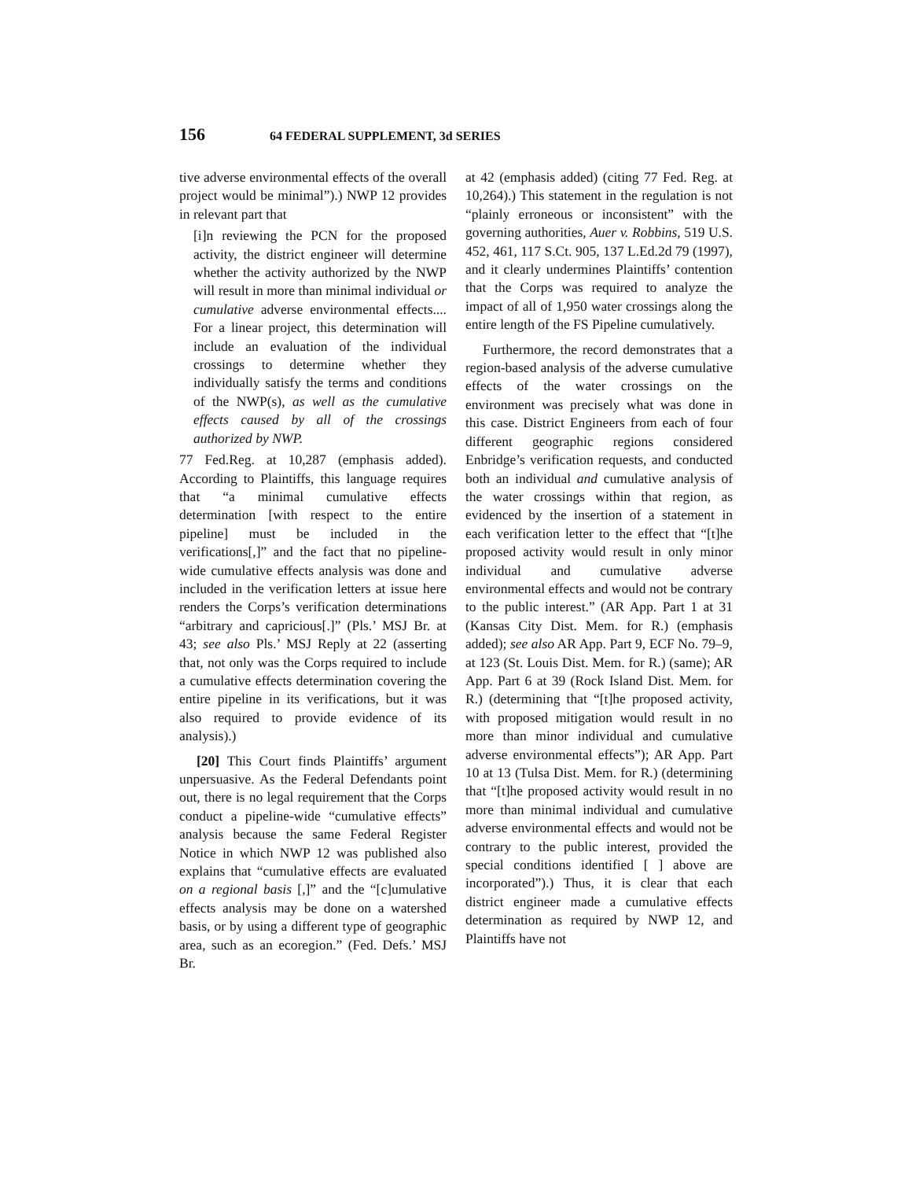156 64 FEDERAL SUPPLEMENT, 3d SERIES
tive adverse environmental effects of the overall project would be minimal”).) NWP 12 provides in relevant part that
[i]n reviewing the PCN for the proposed activity, the district engineer will determine whether the activity authorized by the NWP will result in more than minimal individual or cumulative adverse environmental effects.... For a linear project, this determination will include an evaluation of the individual crossings to determine whether they individually satisfy the terms and conditions of the NWP(s), as well as the cumulative effects caused by all of the crossings authorized by NWP.
77 Fed.Reg. at 10,287 (emphasis added). According to Plaintiffs, this language requires that “a minimal cumulative effects determination [with respect to the entire pipeline] must be included in the verifications[,]” and the fact that no pipeline-wide cumulative effects analysis was done and included in the verification letters at issue here renders the Corps’s verification determinations “arbitrary and capricious[.]” (Pls.’ MSJ Br. at 43; see also Pls.’ MSJ Reply at 22 (asserting that, not only was the Corps required to include a cumulative effects determination covering the entire pipeline in its verifications, but it was also required to provide evidence of its analysis).)
[20] This Court finds Plaintiffs’ argument unpersuasive. As the Federal Defendants point out, there is no legal requirement that the Corps conduct a pipeline-wide “cumulative effects” analysis because the same Federal Register Notice in which NWP 12 was published also explains that “cumulative effects are evaluated on a regional basis [,]” and the “[c]umulative effects analysis may be done on a watershed basis, or by using a different type of geographic area, such as an ecoregion.” (Fed. Defs.’ MSJ Br.
at 42 (emphasis added) (citing 77 Fed. Reg. at 10,264).) This statement in the regulation is not “plainly erroneous or inconsistent” with the governing authorities, Auer v. Robbins, 519 U.S. 452, 461, 117 S.Ct. 905, 137 L.Ed.2d 79 (1997), and it clearly undermines Plaintiffs’ contention that the Corps was required to analyze the impact of all of 1,950 water crossings along the entire length of the FS Pipeline cumulatively.
Furthermore, the record demonstrates that a region-based analysis of the adverse cumulative effects of the water crossings on the environment was precisely what was done in this case. District Engineers from each of four different geographic regions considered Enbridge’s verification requests, and conducted both an individual and cumulative analysis of the water crossings within that region, as evidenced by the insertion of a statement in each verification letter to the effect that “[t]he proposed activity would result in only minor individual and cumulative adverse environmental effects and would not be contrary to the public interest.” (AR App. Part 1 at 31 (Kansas City Dist. Mem. for R.) (emphasis added); see also AR App. Part 9, ECF No. 79–9, at 123 (St. Louis Dist. Mem. for R.) (same); AR App. Part 6 at 39 (Rock Island Dist. Mem. for R.) (determining that “[t]he proposed activity, with proposed mitigation would result in no more than minor individual and cumulative adverse environmental effects”); AR App. Part 10 at 13 (Tulsa Dist. Mem. for R.) (determining that “[t]he proposed activity would result in no more than minimal individual and cumulative adverse environmental effects and would not be contrary to the public interest, provided the special conditions identified [ ] above are incorporated”).) Thus, it is clear that each district engineer made a cumulative effects determination as required by NWP 12, and Plaintiffs have not